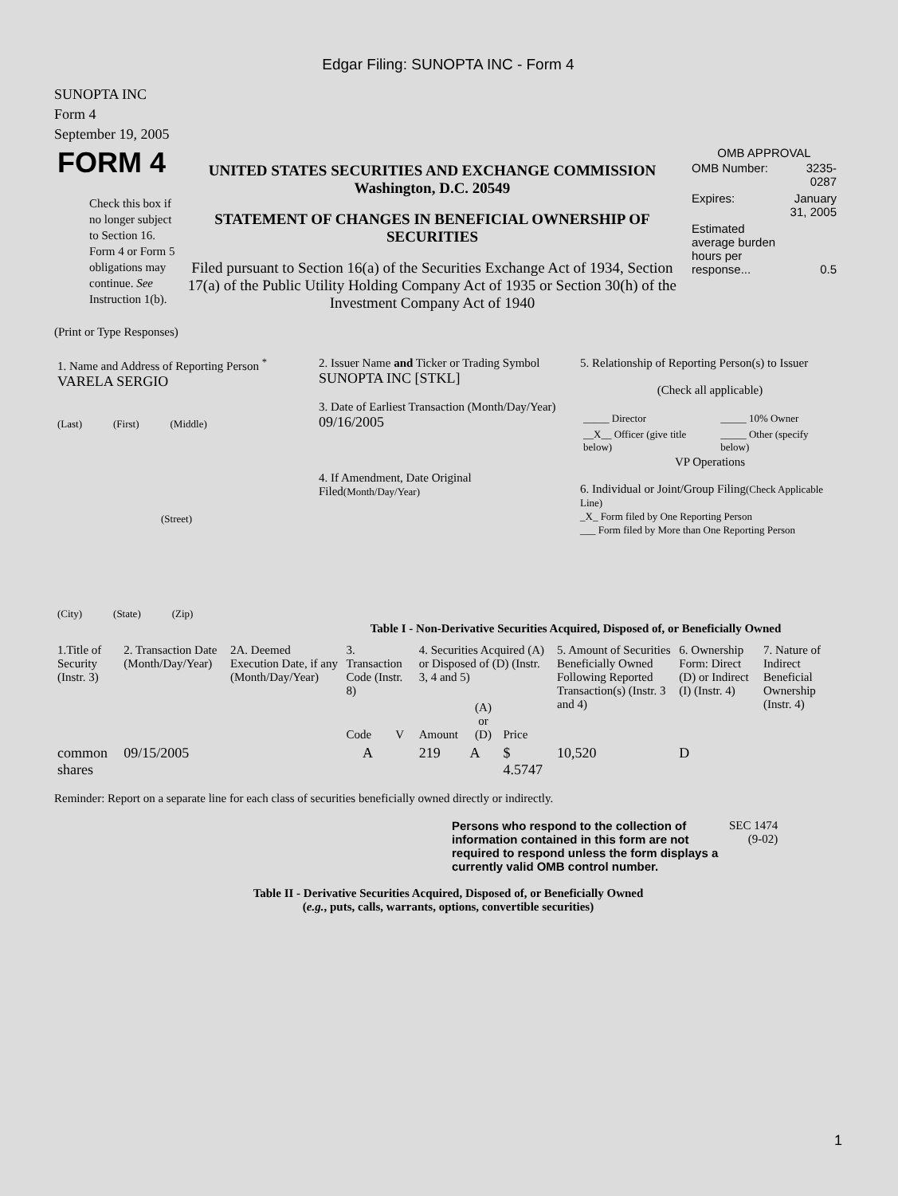Edgar Filing: SUNOPTA INC - Form 4
SUNOPTA INC
Form 4
September 19, 2005
| FORM 4 Check this box if no longer subject to Section 16. Form 4 or Form 5 obligations may continue. See Instruction 1(b). | UNITED STATES SECURITIES AND EXCHANGE COMMISSION Washington, D.C. 20549 STATEMENT OF CHANGES IN BENEFICIAL OWNERSHIP OF SECURITIES Filed pursuant to Section 16(a) of the Securities Exchange Act of 1934, Section 17(a) of the Public Utility Holding Company Act of 1935 or Section 30(h) of the Investment Company Act of 1940 | OMB APPROVAL / OMB Number: / 3235-0287 / / Expires: / January 31, 2005 / / Estimated average burden hours per response... / 0.5 / |
(Print or Type Responses)
| 1. Name and Address of Reporting Person <sup>*</sup> VARELA SERGIO (Last) (First) (Middle) (Street) (City) (State) (Zip) | 2. Issuer Name and Ticker or Trading Symbol SUNOPTA INC [STKL] 3. Date of Earliest Transaction (Month/Day/Year) 09/16/2005 4. If Amendment, Date Original Filed (Month/Day/Year) | 5. Relationship of Reporting Person(s) to Issuer (Check all applicable) / _____ Director / _____ 10% Owner / / __X__ Officer (give title below) / _____ Other (specify below) / VP Operations 6. Individual or Joint/Group Filing (Check Applicable Line) _X_ Form filed by One Reporting Person ___ Form filed by More than One Reporting Person |
Table I - Non-Derivative Securities Acquired, Disposed of, or Beneficially Owned
| 1.Title of Security (Instr. 3) | 2. Transaction Date (Month/Day/Year) | 2A. Deemed Execution Date, if any (Month/Day/Year) | 3. Transaction Code (Instr. 8) | | 4. Securities Acquired (A) or Disposed of (D) (Instr. 3, 4 and 5) | | | 5. Amount of Securities Beneficially Owned Following Reported Transaction(s) (Instr. 3 and 4) | 6. Ownership Form: Direct (D) or Indirect (I) (Instr. 4) | 7. Nature of Indirect Beneficial Ownership (Instr. 4) |
| --- | --- | --- | --- | --- | --- | --- | --- | --- | --- | --- |
| | | | Code | V | Amount | (A) or (D) | Price | | | |
| common shares | 09/15/2005 | | A | | 219 | A | $ 4.5747 | 10,520 | D | |
Reminder: Report on a separate line for each class of securities beneficially owned directly or indirectly.
| Persons who respond to the collection of information contained in this form are not required to respond unless the form displays a currently valid OMB control number. | SEC 1474 (9-02) |
Table II - Derivative Securities Acquired, Disposed of, or Beneficially Owned
(e.g., puts, calls, warrants, options, convertible securities)
1